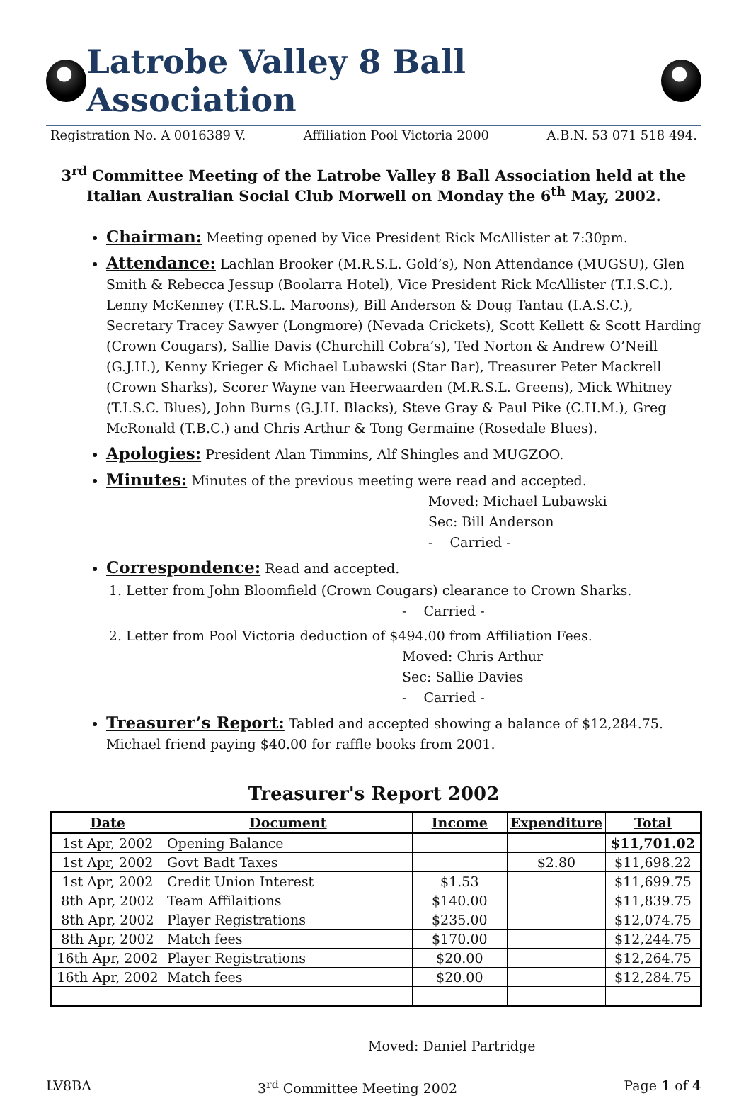Latrobe Valley 8 Ball Association
Registration No. A 0016389 V. Affiliation Pool Victoria 2000 A.B.N. 53 071 518 494.
3<sup>rd</sup> Committee Meeting of the Latrobe Valley 8 Ball Association held at the Italian Australian Social Club Morwell on Monday the 6<sup>th</sup> May, 2002.
Chairman: Meeting opened by Vice President Rick McAllister at 7:30pm.
Attendance: Lachlan Brooker (M.R.S.L. Gold’s), Non Attendance (MUGSU), Glen Smith & Rebecca Jessup (Boolarra Hotel), Vice President Rick McAllister (T.I.S.C.), Lenny McKenney (T.R.S.L. Maroons), Bill Anderson & Doug Tantau (I.A.S.C.), Secretary Tracey Sawyer (Longmore) (Nevada Crickets), Scott Kellett & Scott Harding (Crown Cougars), Sallie Davis (Churchill Cobra’s), Ted Norton & Andrew O’Neill (G.J.H.), Kenny Krieger & Michael Lubawski (Star Bar), Treasurer Peter Mackrell (Crown Sharks), Scorer Wayne van Heerwaarden (M.R.S.L. Greens), Mick Whitney (T.I.S.C. Blues), John Burns (G.J.H. Blacks), Steve Gray & Paul Pike (C.H.M.), Greg McRonald (T.B.C.) and Chris Arthur & Tong Germaine (Rosedale Blues).
Apologies: President Alan Timmins, Alf Shingles and MUGZOO.
Minutes: Minutes of the previous meeting were read and accepted.
Moved: Michael Lubawski
Sec: Bill Anderson
- Carried -
Correspondence: Read and accepted.
1. Letter from John Bloomfield (Crown Cougars) clearance to Crown Sharks.
- Carried -
2. Letter from Pool Victoria deduction of $494.00 from Affiliation Fees.
Moved: Chris Arthur
Sec: Sallie Davies
- Carried -
Treasurer’s Report: Tabled and accepted showing a balance of $12,284.75. Michael friend paying $40.00 for raffle books from 2001.
Treasurer's Report 2002
| Date | Document | Income | Expenditure | Total |
| --- | --- | --- | --- | --- |
| 1st Apr, 2002 | Opening Balance | | | $11,701.02 |
| 1st Apr, 2002 | Govt Badt Taxes | | $2.80 | $11,698.22 |
| 1st Apr, 2002 | Credit Union Interest | $1.53 | | $11,699.75 |
| 8th Apr, 2002 | Team Affilaitions | $140.00 | | $11,839.75 |
| 8th Apr, 2002 | Player Registrations | $235.00 | | $12,074.75 |
| 8th Apr, 2002 | Match fees | $170.00 | | $12,244.75 |
| 16th Apr, 2002 | Player Registrations | $20.00 | | $12,264.75 |
| 16th Apr, 2002 | Match fees | $20.00 | | $12,284.75 |
Moved: Daniel Partridge
LV8BA 3<sup>rd</sup> Committee Meeting 2002 Page 1 of 4